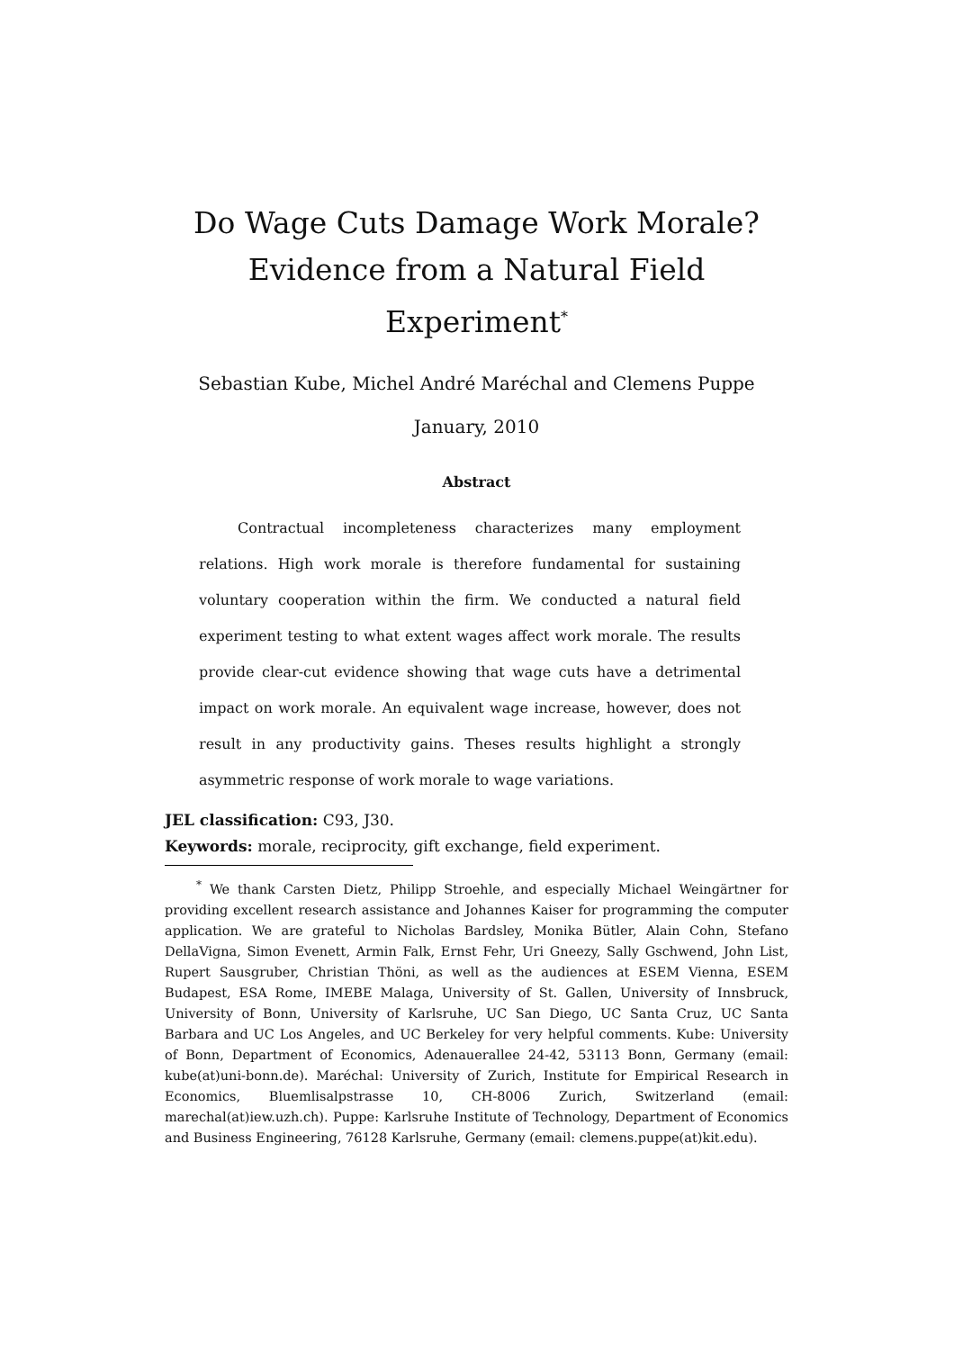Do Wage Cuts Damage Work Morale?
Evidence from a Natural Field
Experiment<sup>*</sup>
Sebastian Kube, Michel André Maréchal and Clemens Puppe
January, 2010
Abstract
Contractual incompleteness characterizes many employment relations. High work morale is therefore fundamental for sustaining voluntary cooperation within the firm. We conducted a natural field experiment testing to what extent wages affect work morale. The results provide clear-cut evidence showing that wage cuts have a detrimental impact on work morale. An equivalent wage increase, however, does not result in any productivity gains. Theses results highlight a strongly asymmetric response of work morale to wage variations.
JEL classification: C93, J30.
Keywords: morale, reciprocity, gift exchange, field experiment.
<sup>*</sup> We thank Carsten Dietz, Philipp Stroehle, and especially Michael Weingärtner for providing excellent research assistance and Johannes Kaiser for programming the computer application. We are grateful to Nicholas Bardsley, Monika Bütler, Alain Cohn, Stefano DellaVigna, Simon Evenett, Armin Falk, Ernst Fehr, Uri Gneezy, Sally Gschwend, John List, Rupert Sausgruber, Christian Thöni, as well as the audiences at ESEM Vienna, ESEM Budapest, ESA Rome, IMEBE Malaga, University of St. Gallen, University of Innsbruck, University of Bonn, University of Karlsruhe, UC San Diego, UC Santa Cruz, UC Santa Barbara and UC Los Angeles, and UC Berkeley for very helpful comments. Kube: University of Bonn, Department of Economics, Adenauerallee 24-42, 53113 Bonn, Germany (email: kube(at)uni-bonn.de). Maréchal: University of Zurich, Institute for Empirical Research in Economics, Bluemlisalpstrasse 10, CH-8006 Zurich, Switzerland (email: marechal(at)iew.uzh.ch). Puppe: Karlsruhe Institute of Technology, Department of Economics and Business Engineering, 76128 Karlsruhe, Germany (email: clemens.puppe(at)kit.edu).